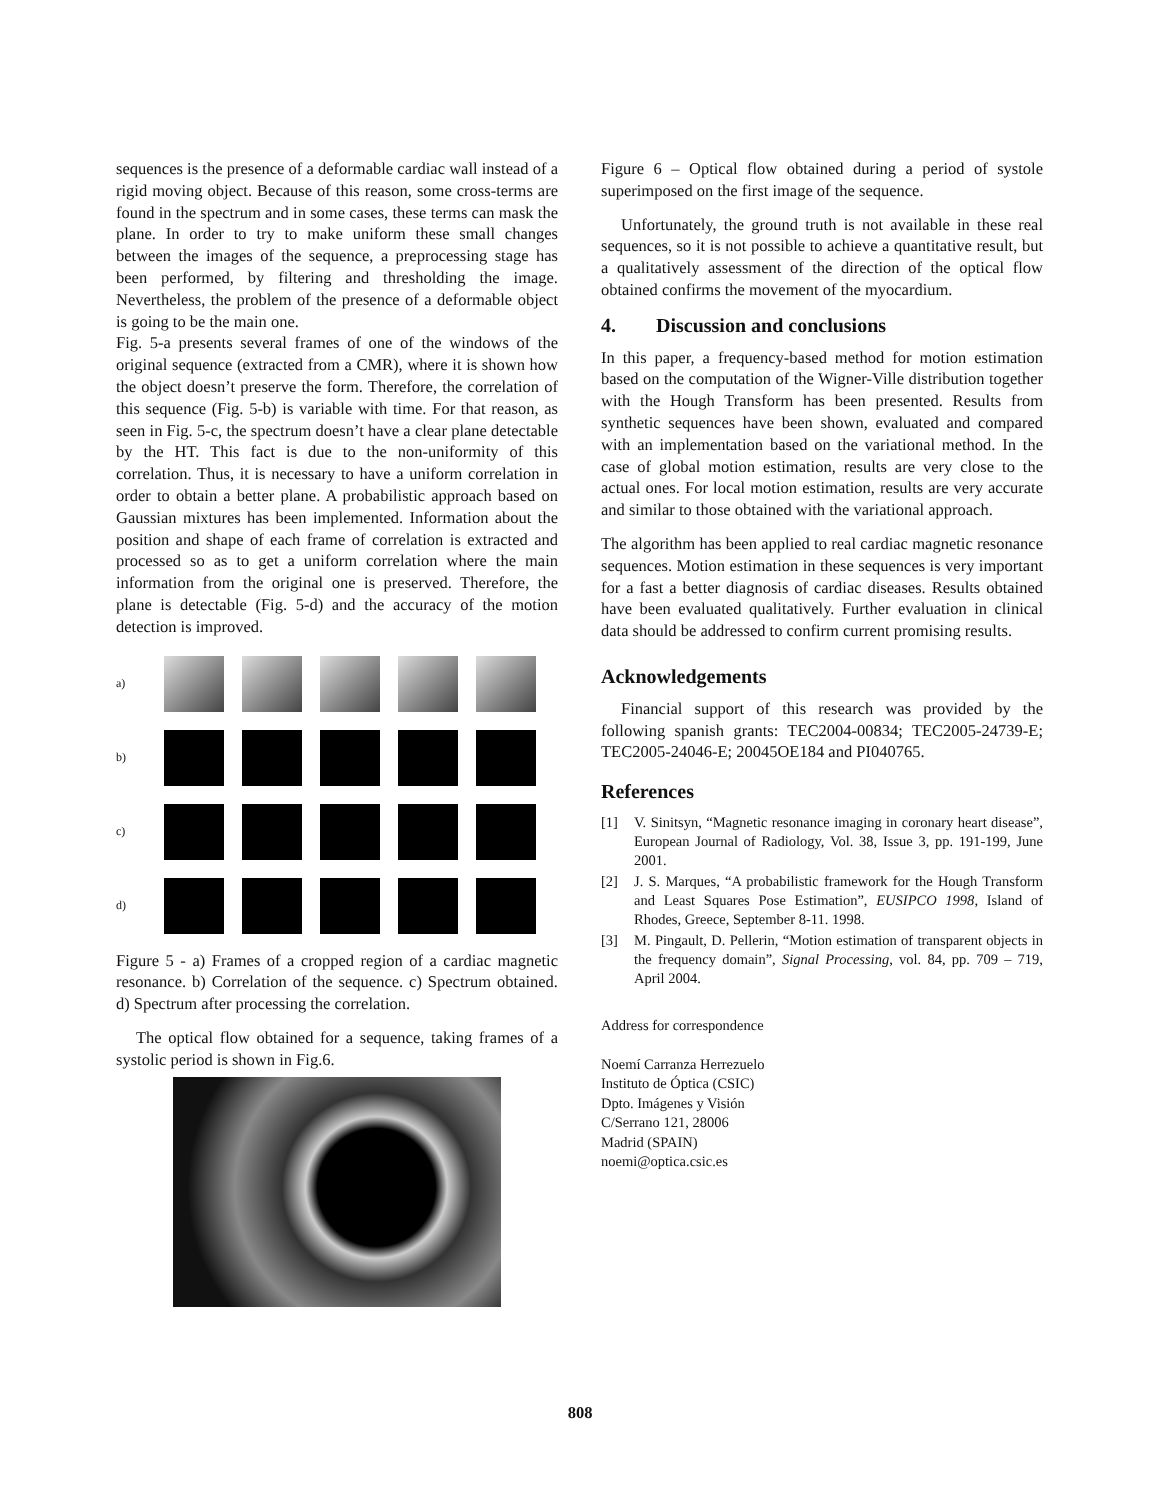sequences is the presence of a deformable cardiac wall instead of a rigid moving object. Because of this reason, some cross-terms are found in the spectrum and in some cases, these terms can mask the plane. In order to try to make uniform these small changes between the images of the sequence, a preprocessing stage has been performed, by filtering and thresholding the image. Nevertheless, the problem of the presence of a deformable object is going to be the main one.
Fig. 5-a presents several frames of one of the windows of the original sequence (extracted from a CMR), where it is shown how the object doesn’t preserve the form. Therefore, the correlation of this sequence (Fig. 5-b) is variable with time. For that reason, as seen in Fig. 5-c, the spectrum doesn’t have a clear plane detectable by the HT. This fact is due to the non-uniformity of this correlation. Thus, it is necessary to have a uniform correlation in order to obtain a better plane. A probabilistic approach based on Gaussian mixtures has been implemented. Information about the position and shape of each frame of correlation is extracted and processed so as to get a uniform correlation where the main information from the original one is preserved. Therefore, the plane is detectable (Fig. 5-d) and the accuracy of the motion detection is improved.
a)
b)
c)
d)
Figure 5 - a) Frames of a cropped region of a cardiac magnetic resonance. b) Correlation of the sequence. c) Spectrum obtained. d) Spectrum after processing the correlation.
The optical flow obtained for a sequence, taking frames of a systolic period is shown in Fig.6.
Figure 6 – Optical flow obtained during a period of systole superimposed on the first image of the sequence.
Unfortunately, the ground truth is not available in these real sequences, so it is not possible to achieve a quantitative result, but a qualitatively assessment of the direction of the optical flow obtained confirms the movement of the myocardium.
4. Discussion and conclusions
In this paper, a frequency-based method for motion estimation based on the computation of the Wigner-Ville distribution together with the Hough Transform has been presented. Results from synthetic sequences have been shown, evaluated and compared with an implementation based on the variational method. In the case of global motion estimation, results are very close to the actual ones. For local motion estimation, results are very accurate and similar to those obtained with the variational approach.
The algorithm has been applied to real cardiac magnetic resonance sequences. Motion estimation in these sequences is very important for a fast a better diagnosis of cardiac diseases. Results obtained have been evaluated qualitatively. Further evaluation in clinical data should be addressed to confirm current promising results.
Acknowledgements
Financial support of this research was provided by the following spanish grants: TEC2004-00834; TEC2005-24739-E; TEC2005-24046-E; 20045OE184 and PI040765.
References
[1] V. Sinitsyn, “Magnetic resonance imaging in coronary heart disease”, European Journal of Radiology, Vol. 38, Issue 3, pp. 191-199, June 2001.
[2] J. S. Marques, “A probabilistic framework for the Hough Transform and Least Squares Pose Estimation”, EUSIPCO 1998, Island of Rhodes, Greece, September 8-11. 1998.
[3] M. Pingault, D. Pellerin, “Motion estimation of transparent objects in the frequency domain”, Signal Processing, vol. 84, pp. 709 – 719, April 2004.
Address for correspondence
Noemí Carranza Herrezuelo
Instituto de Óptica (CSIC)
Dpto. Imágenes y Visión
C/Serrano 121, 28006
Madrid (SPAIN)
noemi@optica.csic.es
808